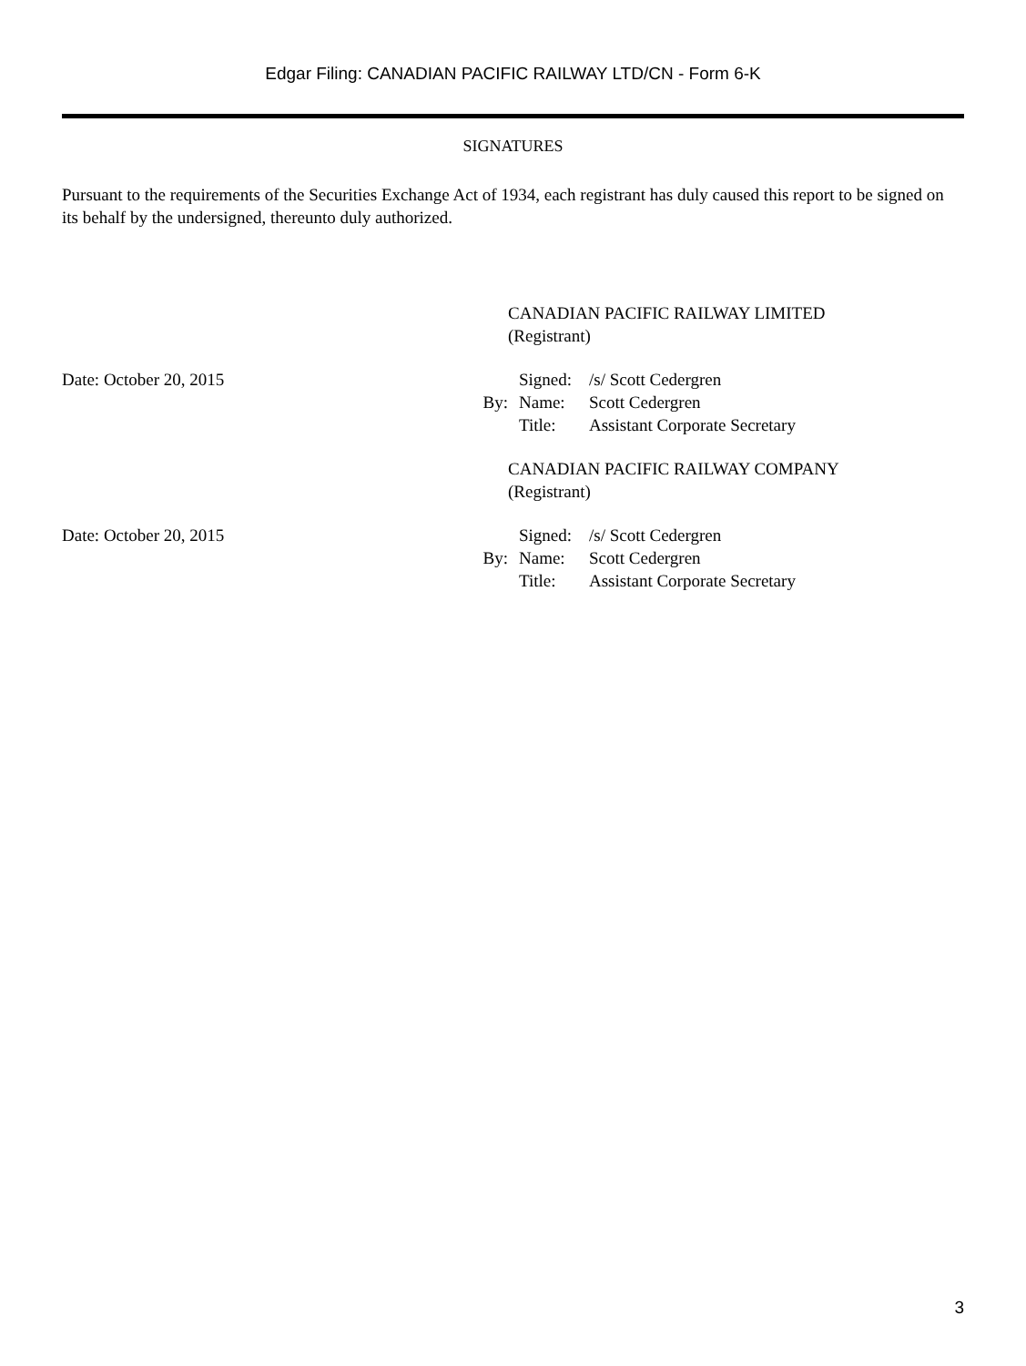Edgar Filing: CANADIAN PACIFIC RAILWAY LTD/CN - Form 6-K
SIGNATURES
Pursuant to the requirements of the Securities Exchange Act of 1934, each registrant has duly caused this report to be signed on its behalf by the undersigned, thereunto duly authorized.
CANADIAN PACIFIC RAILWAY LIMITED
(Registrant)
| Date: October 20, 2015 | | Signed: | /s/ Scott Cedergren |
| | By: | Name: | Scott Cedergren |
| | | Title: | Assistant Corporate Secretary |
CANADIAN PACIFIC RAILWAY COMPANY
(Registrant)
| Date: October 20, 2015 | | Signed: | /s/ Scott Cedergren |
| | By: | Name: | Scott Cedergren |
| | | Title: | Assistant Corporate Secretary |
3